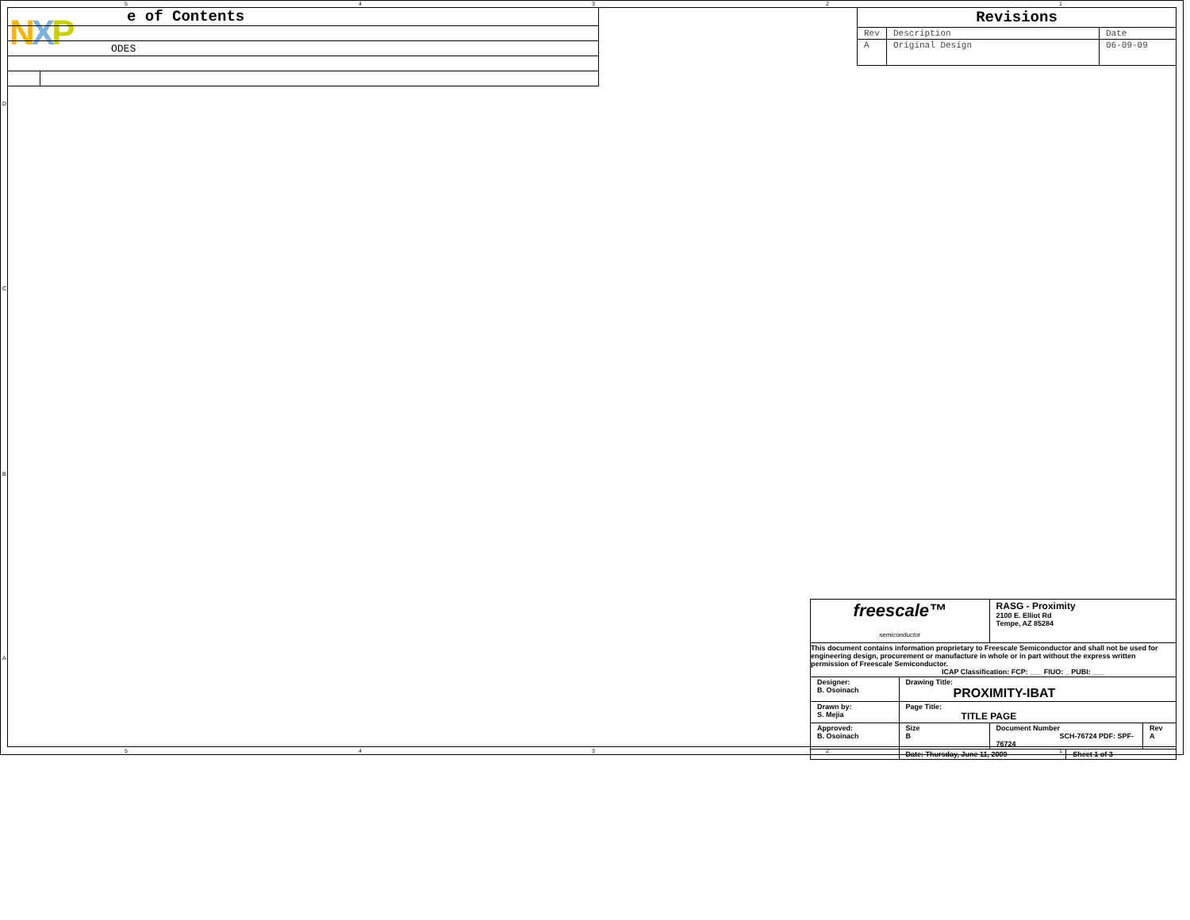NXP
| e of Contents | |
| ODES | |
| Revisions | | |
| --- | --- | --- |
| Rev | Description | Date |
| A | Original Design | 06-09-09 |
| freescale™ semiconductor | | RASG - Proximity 2100 E. Elliot Rd Tempe, AZ 85284 | | |
| This document contains information proprietary to Freescale Semiconductor and shall not be used for engineering design, procurement or manufacture in whole or in part without the express written permission of Freescale Semiconductor. ICAP Classification: FCP: ___ FIUO: _ PUBI: ___ | | | | |
| Designer: B. Osoinach | Drawing Title: PROXIMITY-IBAT | | | |
| Drawn by: S. Mejia | Page Title: TITLE PAGE | | | |
| Approved: B. Osoinach | Size B | Document Number SCH-76724 PDF: SPF-76724 | | Rev A |
| | Date: Thursday, June 11, 2009 | | Sheet 1 of 3 | |
5 4 3 2 1
D
C
B
A
5 4 3 2 1